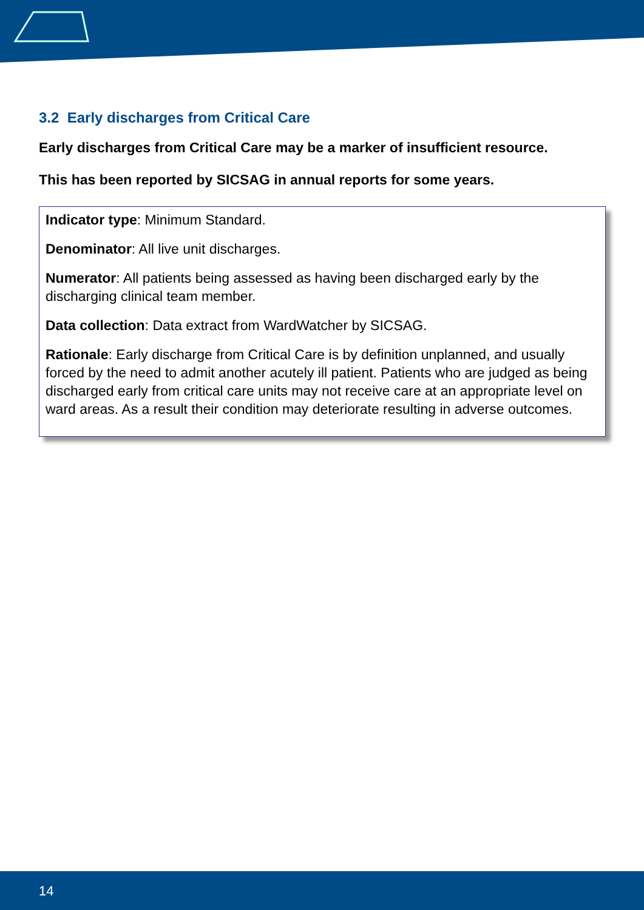3.2 Early discharges from Critical Care
Early discharges from Critical Care may be a marker of insufficient resource.
This has been reported by SICSAG in annual reports for some years.
Indicator type: Minimum Standard.
Denominator: All live unit discharges.
Numerator: All patients being assessed as having been discharged early by the discharging clinical team member.
Data collection: Data extract from WardWatcher by SICSAG.
Rationale: Early discharge from Critical Care is by definition unplanned, and usually forced by the need to admit another acutely ill patient. Patients who are judged as being discharged early from critical care units may not receive care at an appropriate level on ward areas. As a result their condition may deteriorate resulting in adverse outcomes.
14